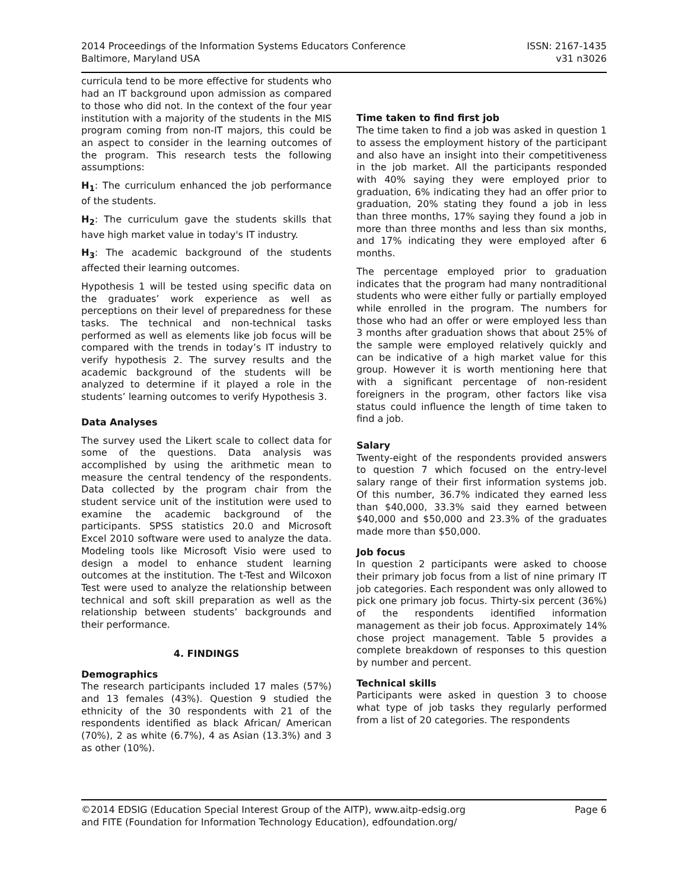2014 Proceedings of the Information Systems Educators Conference
Baltimore, Maryland USA
ISSN: 2167-1435
v31 n3026
curricula tend to be more effective for students who had an IT background upon admission as compared to those who did not. In the context of the four year institution with a majority of the students in the MIS program coming from non-IT majors, this could be an aspect to consider in the learning outcomes of the program. This research tests the following assumptions:
H<sub>1</sub>: The curriculum enhanced the job performance of the students.
H<sub>2</sub>: The curriculum gave the students skills that have high market value in today's IT industry.
H<sub>3</sub>: The academic background of the students affected their learning outcomes.
Hypothesis 1 will be tested using specific data on the graduates’ work experience as well as perceptions on their level of preparedness for these tasks. The technical and non-technical tasks performed as well as elements like job focus will be compared with the trends in today’s IT industry to verify hypothesis 2. The survey results and the academic background of the students will be analyzed to determine if it played a role in the students’ learning outcomes to verify Hypothesis 3.
Data Analyses
The survey used the Likert scale to collect data for some of the questions. Data analysis was accomplished by using the arithmetic mean to measure the central tendency of the respondents. Data collected by the program chair from the student service unit of the institution were used to examine the academic background of the participants. SPSS statistics 20.0 and Microsoft Excel 2010 software were used to analyze the data. Modeling tools like Microsoft Visio were used to design a model to enhance student learning outcomes at the institution. The t-Test and Wilcoxon Test were used to analyze the relationship between technical and soft skill preparation as well as the relationship between students’ backgrounds and their performance.
4. FINDINGS
Demographics
The research participants included 17 males (57%) and 13 females (43%). Question 9 studied the ethnicity of the 30 respondents with 21 of the respondents identified as black African/ American (70%), 2 as white (6.7%), 4 as Asian (13.3%) and 3 as other (10%).
Time taken to find first job
The time taken to find a job was asked in question 1 to assess the employment history of the participant and also have an insight into their competitiveness in the job market. All the participants responded with 40% saying they were employed prior to graduation, 6% indicating they had an offer prior to graduation, 20% stating they found a job in less than three months, 17% saying they found a job in more than three months and less than six months, and 17% indicating they were employed after 6 months.
The percentage employed prior to graduation indicates that the program had many nontraditional students who were either fully or partially employed while enrolled in the program. The numbers for those who had an offer or were employed less than 3 months after graduation shows that about 25% of the sample were employed relatively quickly and can be indicative of a high market value for this group. However it is worth mentioning here that with a significant percentage of non-resident foreigners in the program, other factors like visa status could influence the length of time taken to find a job.
Salary
Twenty-eight of the respondents provided answers to question 7 which focused on the entry-level salary range of their first information systems job. Of this number, 36.7% indicated they earned less than $40,000, 33.3% said they earned between $40,000 and $50,000 and 23.3% of the graduates made more than $50,000.
Job focus
In question 2 participants were asked to choose their primary job focus from a list of nine primary IT job categories. Each respondent was only allowed to pick one primary job focus. Thirty-six percent (36%) of the respondents identified information management as their job focus. Approximately 14% chose project management. Table 5 provides a complete breakdown of responses to this question by number and percent.
Technical skills
Participants were asked in question 3 to choose what type of job tasks they regularly performed from a list of 20 categories. The respondents
©2014 EDSIG (Education Special Interest Group of the AITP), www.aitp-edsig.org
and FITE (Foundation for Information Technology Education), edfoundation.org/
Page 6